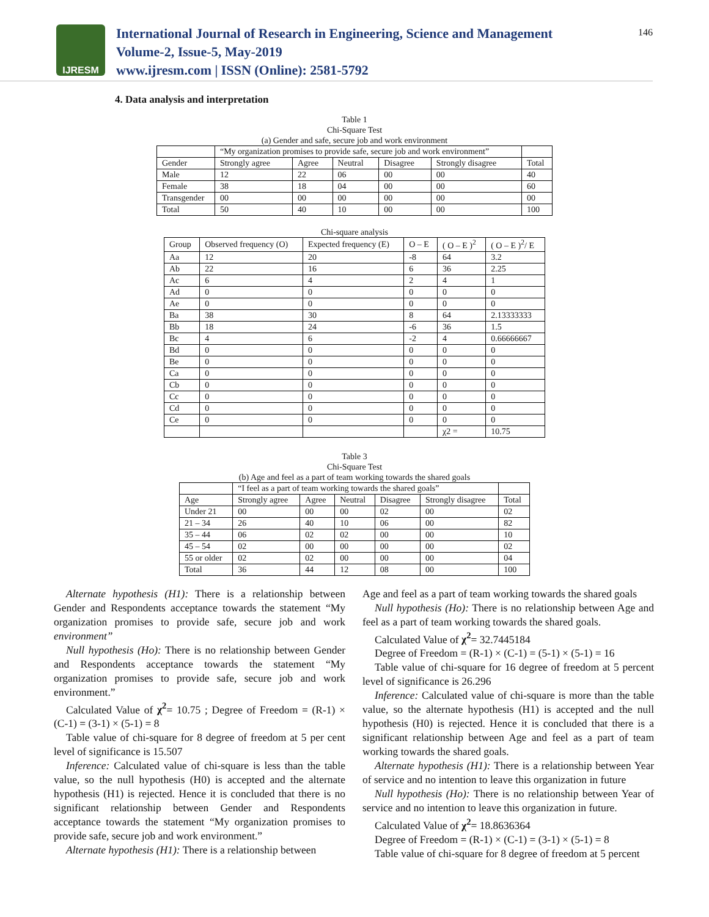IJRESM
International Journal of Research in Engineering, Science and Management
Volume-2, Issue-5, May-2019
www.ijresm.com | ISSN (Online): 2581-5792
146
4. Data analysis and interpretation
Table 1
Chi-Square Test
(a) Gender and safe, secure job and work environment
| | “My organization promises to provide safe, secure job and work environment” | | | | | |
| --- | --- | --- | --- | --- | --- | --- |
| Gender | Strongly agree | Agree | Neutral | Disagree | Strongly disagree | Total |
| Male | 12 | 22 | 06 | 00 | 00 | 40 |
| Female | 38 | 18 | 04 | 00 | 00 | 60 |
| Transgender | 00 | 00 | 00 | 00 | 00 | 00 |
| Total | 50 | 40 | 10 | 00 | 00 | 100 |
Chi-square analysis
| Group | Observed frequency (O) | Expected frequency (E) | O – E | ( O – E )<sup>2</sup> | ( O – E )<sup>2</sup>/ E |
| --- | --- | --- | --- | --- | --- |
| Aa | 12 | 20 | -8 | 64 | 3.2 |
| Ab | 22 | 16 | 6 | 36 | 2.25 |
| Ac | 6 | 4 | 2 | 4 | 1 |
| Ad | 0 | 0 | 0 | 0 | 0 |
| Ae | 0 | 0 | 0 | 0 | 0 |
| Ba | 38 | 30 | 8 | 64 | 2.13333333 |
| Bb | 18 | 24 | -6 | 36 | 1.5 |
| Bc | 4 | 6 | -2 | 4 | 0.66666667 |
| Bd | 0 | 0 | 0 | 0 | 0 |
| Be | 0 | 0 | 0 | 0 | 0 |
| Ca | 0 | 0 | 0 | 0 | 0 |
| Cb | 0 | 0 | 0 | 0 | 0 |
| Cc | 0 | 0 | 0 | 0 | 0 |
| Cd | 0 | 0 | 0 | 0 | 0 |
| Ce | 0 | 0 | 0 | 0 | 0 |
| | | | | χ2 = | 10.75 |
Table 3
Chi-Square Test
(b) Age and feel as a part of team working towards the shared goals
| | “I feel as a part of team working towards the shared goals” | | | | | |
| --- | --- | --- | --- | --- | --- | --- |
| Age | Strongly agree | Agree | Neutral | Disagree | Strongly disagree | Total |
| Under 21 | 00 | 00 | 00 | 02 | 00 | 02 |
| 21 – 34 | 26 | 40 | 10 | 06 | 00 | 82 |
| 35 – 44 | 06 | 02 | 02 | 00 | 00 | 10 |
| 45 – 54 | 02 | 00 | 00 | 00 | 00 | 02 |
| 55 or older | 02 | 02 | 00 | 00 | 00 | 04 |
| Total | 36 | 44 | 12 | 08 | 00 | 100 |
Alternate hypothesis (H1): There is a relationship between Gender and Respondents acceptance towards the statement “My organization promises to provide safe, secure job and work environment”
Null hypothesis (Ho): There is no relationship between Gender and Respondents acceptance towards the statement “My organization promises to provide safe, secure job and work environment.”
Calculated Value of χ<sup>2</sup>= 10.75 ; Degree of Freedom = (R-1) × (C-1) = (3-1) × (5-1) = 8
Table value of chi-square for 8 degree of freedom at 5 per cent level of significance is 15.507
Inference: Calculated value of chi-square is less than the table value, so the null hypothesis (H0) is accepted and the alternate hypothesis (H1) is rejected. Hence it is concluded that there is no significant relationship between Gender and Respondents acceptance towards the statement “My organization promises to provide safe, secure job and work environment.”
Alternate hypothesis (H1): There is a relationship between
Age and feel as a part of team working towards the shared goals
Null hypothesis (Ho): There is no relationship between Age and feel as a part of team working towards the shared goals.
Calculated Value of χ<sup>2</sup>= 32.7445184
Degree of Freedom = (R-1) × (C-1) = (5-1) × (5-1) = 16
Table value of chi-square for 16 degree of freedom at 5 percent level of significance is 26.296
Inference: Calculated value of chi-square is more than the table value, so the alternate hypothesis (H1) is accepted and the null hypothesis (H0) is rejected. Hence it is concluded that there is a significant relationship between Age and feel as a part of team working towards the shared goals.
Alternate hypothesis (H1): There is a relationship between Year of service and no intention to leave this organization in future
Null hypothesis (Ho): There is no relationship between Year of service and no intention to leave this organization in future.
Calculated Value of χ<sup>2</sup>= 18.8636364
Degree of Freedom = (R-1) × (C-1) = (3-1) × (5-1) = 8
Table value of chi-square for 8 degree of freedom at 5 percent